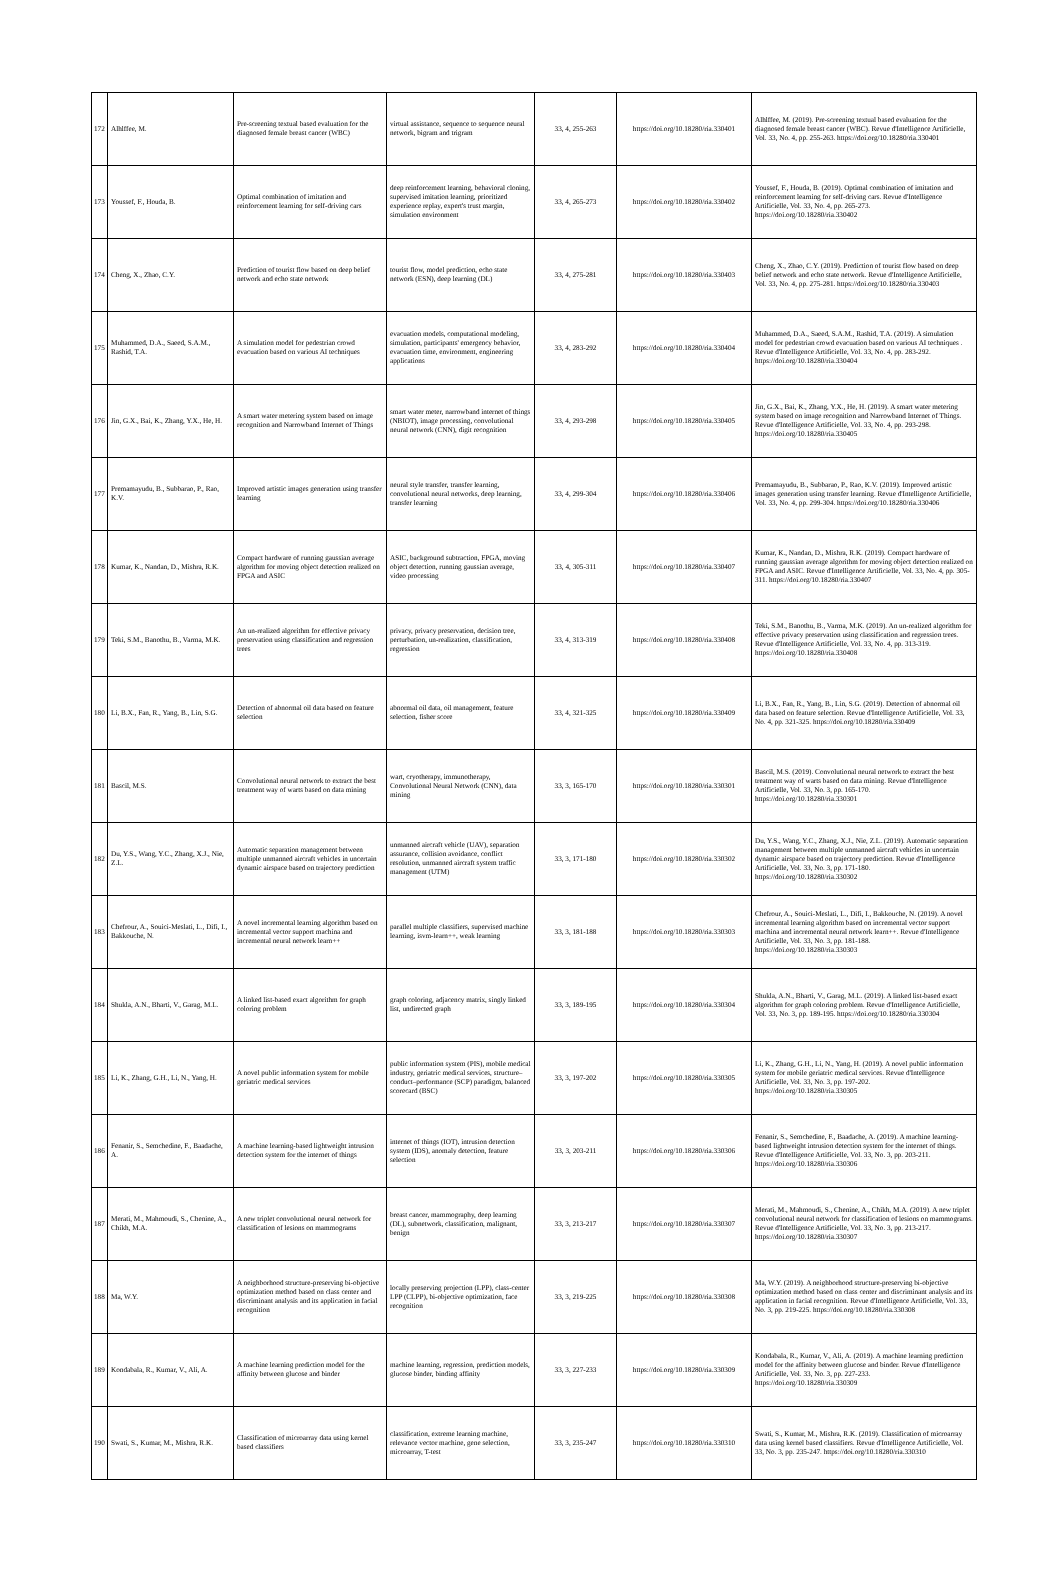| 172 | Alhlffee, M. | Pre-screening textual based evaluation for the diagnosed female breast cancer (WBC) | virtual assistance, sequence to sequence neural network, bigram and trigram | 33, 4, 255-263 | https://doi.org/10.18280/ria.330401 | Alhlffee, M. (2019). Pre-screening textual based evaluation for the diagnosed female breast cancer (WBC). Revue d'Intelligence Artificielle, Vol. 33, No. 4, pp. 255-263. https://doi.org/10.18280/ria.330401 |
| 173 | Youssef, F., Houda, B. | Optimal combination of imitation and reinforcement learning for self-driving cars | deep reinforcement learning, behavioral cloning, supervised imitation learning, prioritized experience replay, expert's trust margin, simulation environment | 33, 4, 265-273 | https://doi.org/10.18280/ria.330402 | Youssef, F., Houda, B. (2019). Optimal combination of imitation and reinforcement learning for self-driving cars. Revue d'Intelligence Artificielle, Vol. 33, No. 4, pp. 265-273. https://doi.org/10.18280/ria.330402 |
| 174 | Cheng, X., Zhao, C.Y. | Prediction of tourist flow based on deep belief network and echo state network | tourist flow, model prediction, echo state network (ESN), deep learning (DL) | 33, 4, 275-281 | https://doi.org/10.18280/ria.330403 | Cheng, X., Zhao, C.Y. (2019). Prediction of tourist flow based on deep belief network and echo state network. Revue d'Intelligence Artificielle, Vol. 33, No. 4, pp. 275-281. https://doi.org/10.18280/ria.330403 |
| 175 | Muhammed, D.A., Saeed, S.A.M., Rashid, T.A. | A simulation model for pedestrian crowd evacuation based on various AI techniques | evacuation models, computational modeling, simulation, participants' emergency behavior, evacuation time, environment, engineering applications | 33, 4, 283-292 | https://doi.org/10.18280/ria.330404 | Muhammed, D.A., Saeed, S.A.M., Rashid, T.A. (2019). A simulation model for pedestrian crowd evacuation based on various AI techniques . Revue d'Intelligence Artificielle, Vol. 33, No. 4, pp. 283-292. https://doi.org/10.18280/ria.330404 |
| 176 | Jin, G.X., Bai, K., Zhang, Y.X., He, H. | A smart water metering system based on image recognition and Narrowband Internet of Things | smart water meter, narrowband internet of things (NBIOT), image processing, convolutional neural network (CNN), digit recognition | 33, 4, 293-298 | https://doi.org/10.18280/ria.330405 | Jin, G.X., Bai, K., Zhang, Y.X., He, H. (2019). A smart water metering system based on image recognition and Narrowband Internet of Things. Revue d'Intelligence Artificielle, Vol. 33, No. 4, pp. 293-298. https://doi.org/10.18280/ria.330405 |
| 177 | Premamayudu, B., Subbarao, P., Rao, K.V. | Improved artistic images generation using transfer learning | neural style transfer, transfer learning, convolutional neural networks, deep learning, transfer learning | 33, 4, 299-304 | https://doi.org/10.18280/ria.330406 | Premamayudu, B., Subbarao, P., Rao, K.V. (2019). Improved artistic images generation using transfer learning. Revue d'Intelligence Artificielle, Vol. 33, No. 4, pp. 299-304. https://doi.org/10.18280/ria.330406 |
| 178 | Kumar, K., Nandan, D., Mishra, R.K. | Compact hardware of running gaussian average algorithm for moving object detection realized on FPGA and ASIC | ASIC, background subtraction, FPGA, moving object detection, running gaussian average, video processing | 33, 4, 305-311 | https://doi.org/10.18280/ria.330407 | Kumar, K., Nandan, D., Mishra, R.K. (2019). Compact hardware of running gaussian average algorithm for moving object detection realized on FPGA and ASIC. Revue d'Intelligence Artificielle, Vol. 33, No. 4, pp. 305-311. https://doi.org/10.18280/ria.330407 |
| 179 | Teki, S.M., Banothu, B., Varma, M.K. | An un-realized algorithm for effective privacy preservation using classification and regression trees | privacy, privacy preservation, decision tree, perturbation, un-realization, classification, regression | 33, 4, 313-319 | https://doi.org/10.18280/ria.330408 | Teki, S.M., Banothu, B., Varma, M.K. (2019). An un-realized algorithm for effective privacy preservation using classification and regression trees. Revue d'Intelligence Artificielle, Vol. 33, No. 4, pp. 313-319. https://doi.org/10.18280/ria.330408 |
| 180 | Li, B.X., Fan, R., Yang, B., Lin, S.G. | Detection of abnormal oil data based on feature selection | abnormal oil data, oil management, feature selection, fisher score | 33, 4, 321-325 | https://doi.org/10.18280/ria.330409 | Li, B.X., Fan, R., Yang, B., Lin, S.G. (2019). Detection of abnormal oil data based on feature selection. Revue d'Intelligence Artificielle, Vol. 33, No. 4, pp. 321-325. https://doi.org/10.18280/ria.330409 |
| 181 | Bascil, M.S. | Convolutional neural network to extract the best treatment way of warts based on data mining | wart, cryotherapy, immunotherapy, Convolutional Neural Network (CNN), data mining | 33, 3, 165-170 | https://doi.org/10.18280/ria.330301 | Bascil, M.S. (2019). Convolutional neural network to extract the best treatment way of warts based on data mining. Revue d'Intelligence Artificielle, Vol. 33, No. 3, pp. 165-170. https://doi.org/10.18280/ria.330301 |
| 182 | Du, Y.S., Wang, Y.C., Zhang, X.J., Nie, Z.L. | Automatic separation management between multiple unmanned aircraft vehicles in uncertain dynamic airspace based on trajectory prediction | unmanned aircraft vehicle (UAV), separation assurance, collision avoidance, conflict resolution, unmanned aircraft system traffic management (UTM) | 33, 3, 171-180 | https://doi.org/10.18280/ria.330302 | Du, Y.S., Wang, Y.C., Zhang, X.J., Nie, Z.L. (2019). Automatic separation management between multiple unmanned aircraft vehicles in uncertain dynamic airspace based on trajectory prediction. Revue d'Intelligence Artificielle, Vol. 33, No. 3, pp. 171-180. https://doi.org/10.18280/ria.330302 |
| 183 | Chefrour, A., Souici-Meslati, L., Difi, I., Bakkouche, N. | A novel incremental learning algorithm based on incremental vector support machina and incremental neural network learn++ | parallel multiple classifiers, supervised machine learning, isvm-learn++, weak learning | 33, 3, 181-188 | https://doi.org/10.18280/ria.330303 | Chefrour, A., Souici-Meslati, L., Difi, I., Bakkouche, N. (2019). A novel incremental learning algorithm based on incremental vector support machina and incremental neural network learn++. Revue d'Intelligence Artificielle, Vol. 33, No. 3, pp. 181-188. https://doi.org/10.18280/ria.330303 |
| 184 | Shukla, A.N., Bharti, V., Garag, M.L. | A linked list-based exact algorithm for graph coloring problem | graph coloring, adjacency matrix, singly linked list, undirected graph | 33, 3, 189-195 | https://doi.org/10.18280/ria.330304 | Shukla, A.N., Bharti, V., Garag, M.L. (2019). A linked list-based exact algorithm for graph coloring problem. Revue d'Intelligence Artificielle, Vol. 33, No. 3, pp. 189-195. https://doi.org/10.18280/ria.330304 |
| 185 | Li, K., Zhang, G.H., Li, N., Yang, H. | A novel public information system for mobile geriatric medical services | public information system (PIS), mobile medical industry, geriatric medical services, structure–conduct–performance (SCP) paradigm, balanced scorecard (BSC) | 33, 3, 197-202 | https://doi.org/10.18280/ria.330305 | Li, K., Zhang, G.H., Li, N., Yang, H. (2019). A novel public information system for mobile geriatric medical services. Revue d'Intelligence Artificielle, Vol. 33, No. 3, pp. 197-202. https://doi.org/10.18280/ria.330305 |
| 186 | Fenanir, S., Semchedine, F., Baadache, A. | A machine learning-based lightweight intrusion detection system for the internet of things | internet of things (IOT), intrusion detection system (IDS), anomaly detection, feature selection | 33, 3, 203-211 | https://doi.org/10.18280/ria.330306 | Fenanir, S., Semchedine, F., Baadache, A. (2019). A machine learning-based lightweight intrusion detection system for the internet of things. Revue d'Intelligence Artificielle, Vol. 33, No. 3, pp. 203-211. https://doi.org/10.18280/ria.330306 |
| 187 | Merati, M., Mahmoudi, S., Chenine, A., Chikh, M.A. | A new triplet convolutional neural network for classification of lesions on mammograms | breast cancer, mammography, deep learning (DL), subnetwork, classification, malignant, benign | 33, 3, 213-217 | https://doi.org/10.18280/ria.330307 | Merati, M., Mahmoudi, S., Chenine, A., Chikh, M.A. (2019). A new triplet convolutional neural network for classification of lesions on mammograms. Revue d'Intelligence Artificielle, Vol. 33, No. 3, pp. 213-217. https://doi.org/10.18280/ria.330307 |
| 188 | Ma, W.Y. | A neighborhood structure-preserving bi-objective optimization method based on class center and discriminant analysis and its application in facial recognition | locally preserving projection (LPP), class-center LPP (CLPP), bi-objective optimization, face recognition | 33, 3, 219-225 | https://doi.org/10.18280/ria.330308 | Ma, W.Y. (2019). A neighborhood structure-preserving bi-objective optimization method based on class center and discriminant analysis and its application in facial recognition. Revue d'Intelligence Artificielle, Vol. 33, No. 3, pp. 219-225. https://doi.org/10.18280/ria.330308 |
| 189 | Kondabala, R., Kumar, V., Ali, A. | A machine learning prediction model for the affinity between glucose and binder | machine learning, regression, prediction models, glucose binder, binding affinity | 33, 3, 227-233 | https://doi.org/10.18280/ria.330309 | Kondabala, R., Kumar, V., Ali, A. (2019). A machine learning prediction model for the affinity between glucose and binder. Revue d'Intelligence Artificielle, Vol. 33, No. 3, pp. 227-233. https://doi.org/10.18280/ria.330309 |
| 190 | Swati, S., Kumar, M., Mishra, R.K. | Classification of microarray data using kernel based classifiers | classification, extreme learning machine, relevance vector machine, gene selection, microarray, T-test | 33, 3, 235-247 | https://doi.org/10.18280/ria.330310 | Swati, S., Kumar, M., Mishra, R.K. (2019). Classification of microarray data using kernel based classifiers. Revue d'Intelligence Artificielle, Vol. 33, No. 3, pp. 235-247. https://doi.org/10.18280/ria.330310 |